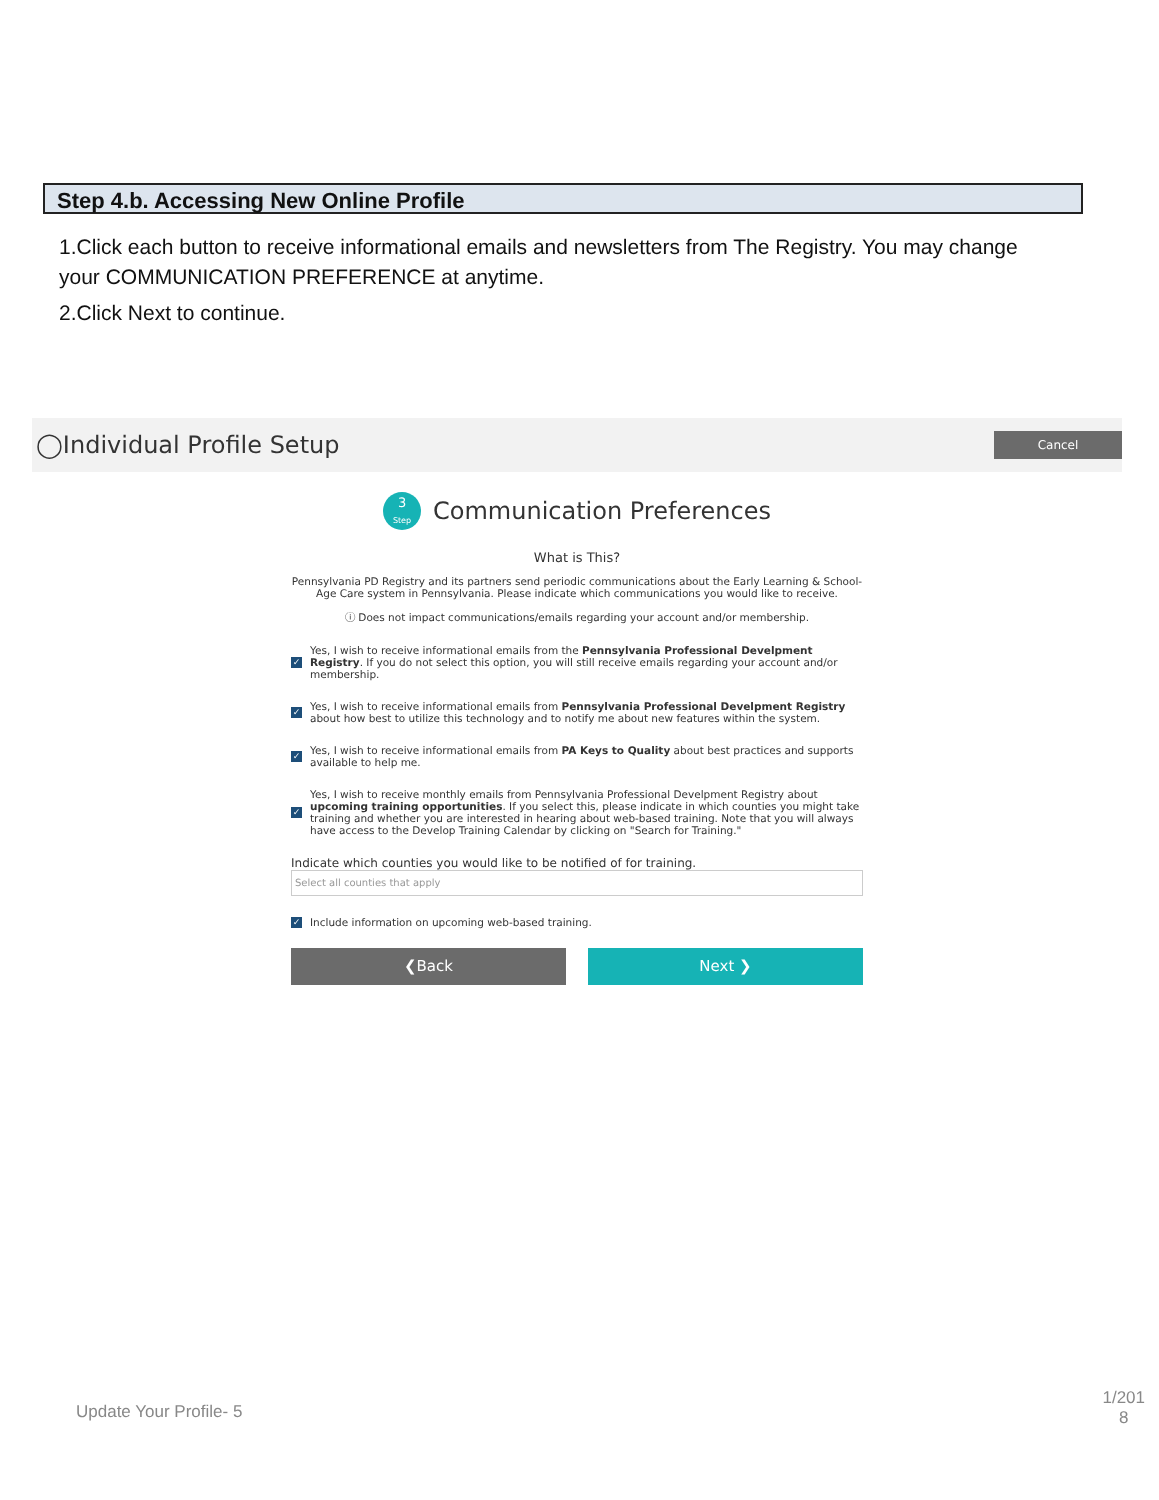Step 4.b. Accessing New Online Profile
1.Click each button to receive informational emails and newsletters from The Registry. You may change your COMMUNICATION PREFERENCE at anytime.
2.Click Next to continue.
◯Individual Profile Setup
Cancel
3
Step
Communication Preferences
What is This?
Pennsylvania PD Registry and its partners send periodic communications about the Early Learning & School-Age Care system in Pennsylvania. Please indicate which communications you would like to receive.
ⓘ Does not impact communications/emails regarding your account and/or membership.
✓
Yes, I wish to receive informational emails from the Pennsylvania Professional Develpment Registry. If you do not select this option, you will still receive emails regarding your account and/or membership.
✓
Yes, I wish to receive informational emails from Pennsylvania Professional Develpment Registry about how best to utilize this technology and to notify me about new features within the system.
✓
Yes, I wish to receive informational emails from PA Keys to Quality about best practices and supports available to help me.
✓
Yes, I wish to receive monthly emails from Pennsylvania Professional Develpment Registry about upcoming training opportunities. If you select this, please indicate in which counties you might take training and whether you are interested in hearing about web-based training. Note that you will always have access to the Develop Training Calendar by clicking on "Search for Training."
Indicate which counties you would like to be notified of for training.
Select all counties that apply
✓
Include information on upcoming web-based training.
❮Back Next ❯
Update Your Profile- 5
1/201
8